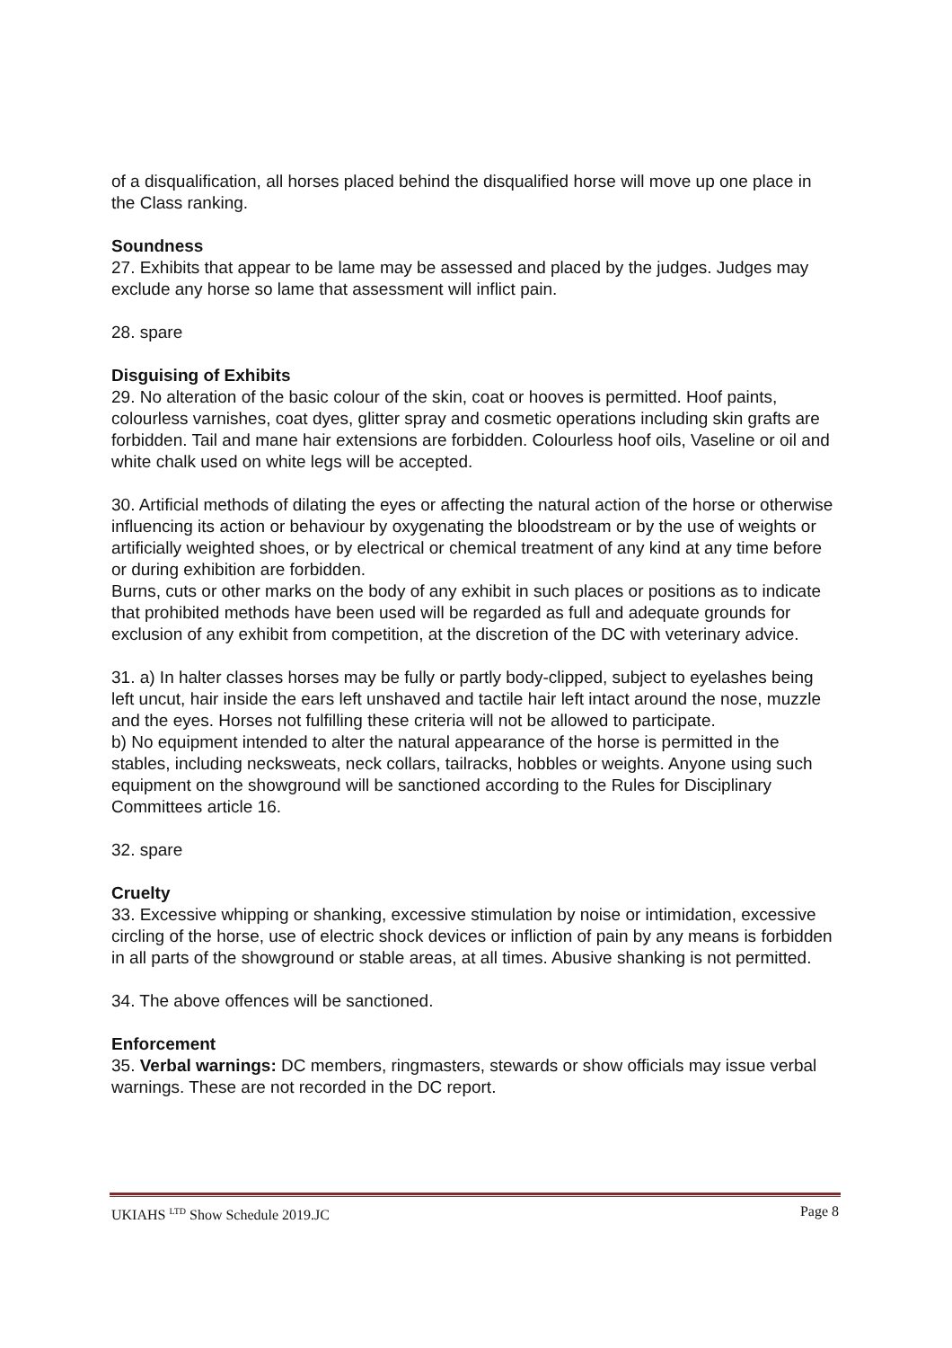of a disqualification, all horses placed behind the disqualified horse will move up one place in the Class ranking.
Soundness
27. Exhibits that appear to be lame may be assessed and placed by the judges. Judges may exclude any horse so lame that assessment will inflict pain.
28. spare
Disguising of Exhibits
29. No alteration of the basic colour of the skin, coat or hooves is permitted. Hoof paints, colourless varnishes, coat dyes, glitter spray and cosmetic operations including skin grafts are forbidden. Tail and mane hair extensions are forbidden. Colourless hoof oils, Vaseline or oil and white chalk used on white legs will be accepted.
30. Artificial methods of dilating the eyes or affecting the natural action of the horse or otherwise influencing its action or behaviour by oxygenating the bloodstream or by the use of weights or artificially weighted shoes, or by electrical or chemical treatment of any kind at any time before or during exhibition are forbidden.
Burns, cuts or other marks on the body of any exhibit in such places or positions as to indicate that prohibited methods have been used will be regarded as full and adequate grounds for exclusion of any exhibit from competition, at the discretion of the DC with veterinary advice.
31. a) In halter classes horses may be fully or partly body-clipped, subject to eyelashes being left uncut, hair inside the ears left unshaved and tactile hair left intact around the nose, muzzle and the eyes. Horses not fulfilling these criteria will not be allowed to participate.
b) No equipment intended to alter the natural appearance of the horse is permitted in the stables, including necksweats, neck collars, tailracks, hobbles or weights. Anyone using such equipment on the showground will be sanctioned according to the Rules for Disciplinary Committees article 16.
32. spare
Cruelty
33. Excessive whipping or shanking, excessive stimulation by noise or intimidation, excessive circling of the horse, use of electric shock devices or infliction of pain by any means is forbidden in all parts of the showground or stable areas, at all times. Abusive shanking is not permitted.
34. The above offences will be sanctioned.
Enforcement
35. Verbal warnings: DC members, ringmasters, stewards or show officials may issue verbal warnings. These are not recorded in the DC report.
UKIAHS <sup>LTD</sup> Show Schedule 2019.JC Page 8